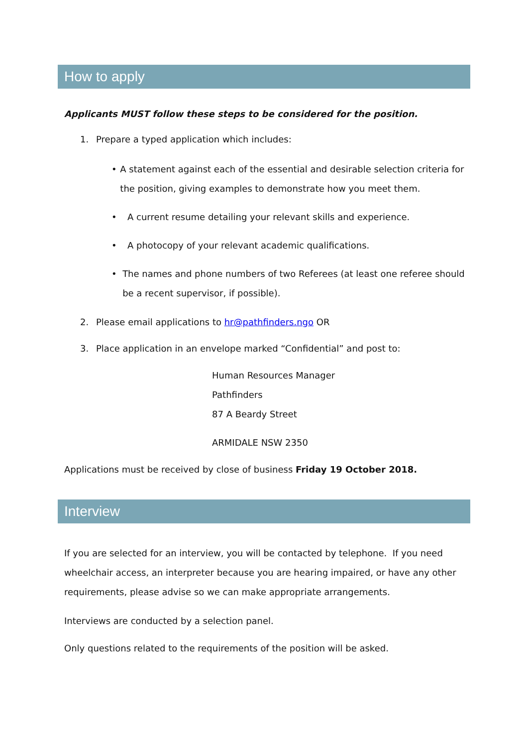How to apply
Applicants MUST follow these steps to be considered for the position.
1. Prepare a typed application which includes:
• A statement against each of the essential and desirable selection criteria for the position, giving examples to demonstrate how you meet them.
• A current resume detailing your relevant skills and experience.
• A photocopy of your relevant academic qualifications.
• The names and phone numbers of two Referees (at least one referee should be a recent supervisor, if possible).
2. Please email applications to hr@pathfinders.ngo OR
3. Place application in an envelope marked “Confidential” and post to:
Human Resources Manager
Pathfinders
87 A Beardy Street
ARMIDALE NSW 2350
Applications must be received by close of business Friday 19 October 2018.
Interview
If you are selected for an interview, you will be contacted by telephone. If you need wheelchair access, an interpreter because you are hearing impaired, or have any other requirements, please advise so we can make appropriate arrangements.
Interviews are conducted by a selection panel.
Only questions related to the requirements of the position will be asked.